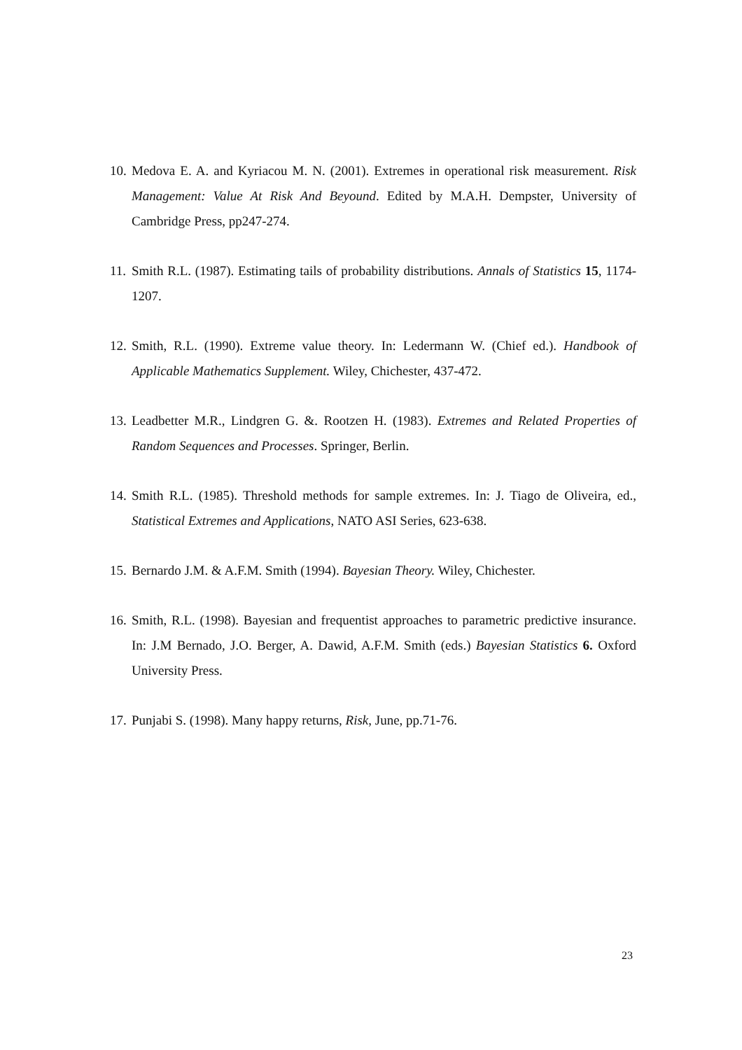10. Medova E. A. and Kyriacou M. N. (2001). Extremes in operational risk measurement. Risk Management: Value At Risk And Beyound. Edited by M.A.H. Dempster, University of Cambridge Press, pp247-274.
11. Smith R.L. (1987). Estimating tails of probability distributions. Annals of Statistics 15, 1174-1207.
12. Smith, R.L. (1990). Extreme value theory. In: Ledermann W. (Chief ed.). Handbook of Applicable Mathematics Supplement. Wiley, Chichester, 437-472.
13. Leadbetter M.R., Lindgren G. &. Rootzen H. (1983). Extremes and Related Properties of Random Sequences and Processes. Springer, Berlin.
14. Smith R.L. (1985). Threshold methods for sample extremes. In: J. Tiago de Oliveira, ed., Statistical Extremes and Applications, NATO ASI Series, 623-638.
15. Bernardo J.M. & A.F.M. Smith (1994). Bayesian Theory. Wiley, Chichester.
16. Smith, R.L. (1998). Bayesian and frequentist approaches to parametric predictive insurance. In: J.M Bernado, J.O. Berger, A. Dawid, A.F.M. Smith (eds.) Bayesian Statistics 6. Oxford University Press.
17. Punjabi S. (1998). Many happy returns, Risk, June, pp.71-76.
23